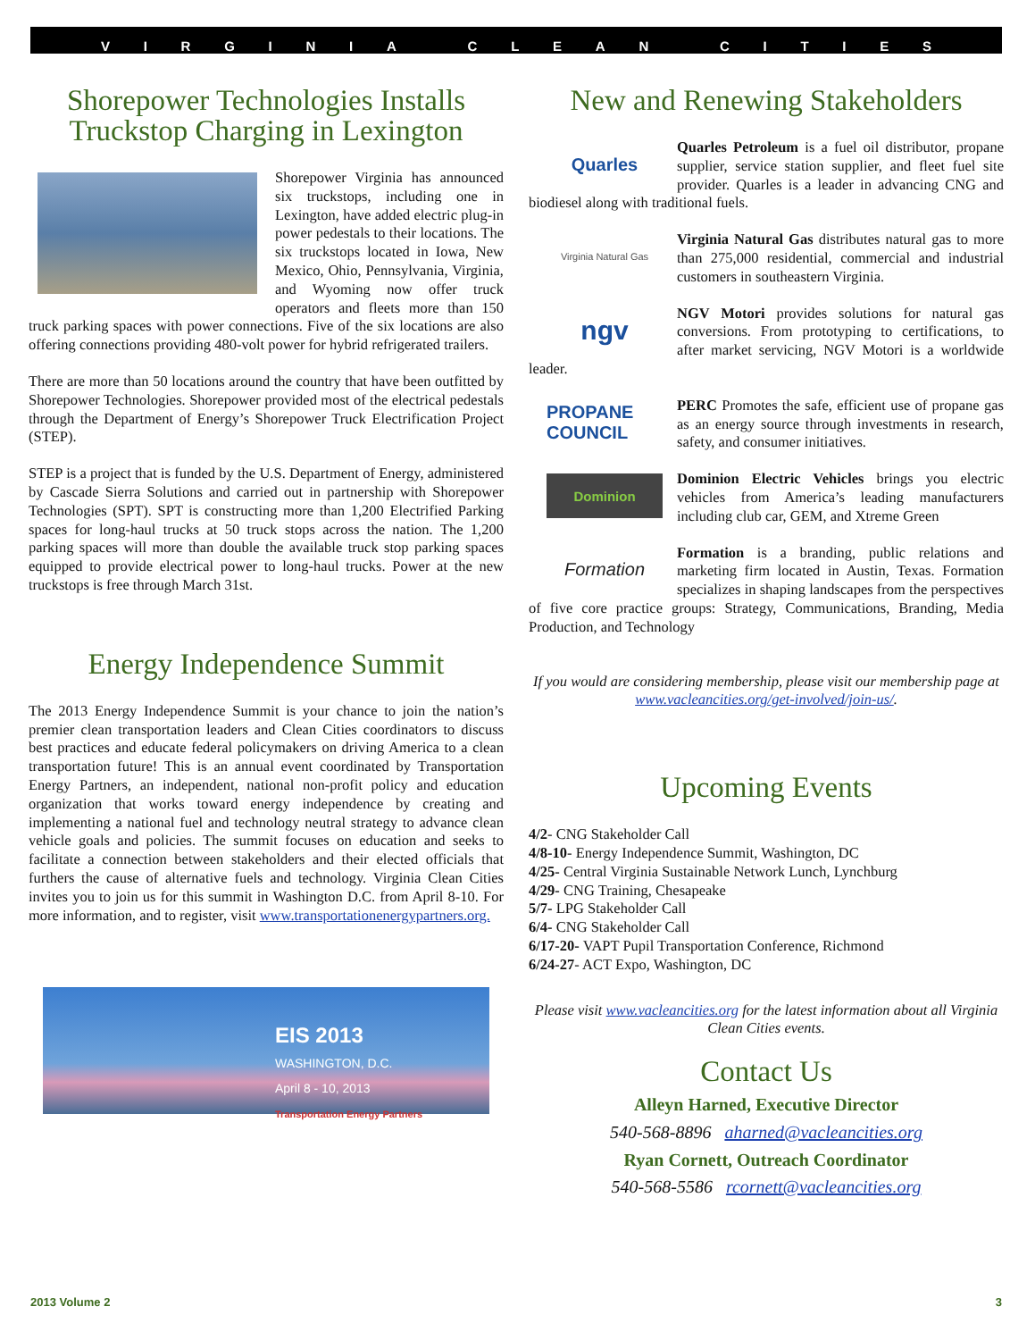VIRGINIA CLEAN CITIES
Shorepower Technologies Installs Truckstop Charging in Lexington
Shorepower Virginia has announced six truckstops, including one in Lexington, have added electric plug-in power pedestals to their locations. The six truckstops located in Iowa, New Mexico, Ohio, Pennsylvania, Virginia, and Wyoming now offer truck operators and fleets more than 150 truck parking spaces with power connections. Five of the six locations are also offering connections providing 480-volt power for hybrid refrigerated trailers.
There are more than 50 locations around the country that have been outfitted by Shorepower Technologies. Shorepower provided most of the electrical pedestals through the Department of Energy’s Shorepower Truck Electrification Project (STEP).
STEP is a project that is funded by the U.S. Department of Energy, administered by Cascade Sierra Solutions and carried out in partnership with Shorepower Technologies (SPT). SPT is constructing more than 1,200 Electrified Parking spaces for long-haul trucks at 50 truck stops across the nation. The 1,200 parking spaces will more than double the available truck stop parking spaces equipped to provide electrical power to long-haul trucks. Power at the new truckstops is free through March 31st.
Energy Independence Summit
The 2013 Energy Independence Summit is your chance to join the nation’s premier clean transportation leaders and Clean Cities coordinators to discuss best practices and educate federal policymakers on driving America to a clean transportation future! This is an annual event coordinated by Transportation Energy Partners, an independent, national non-profit policy and education organization that works toward energy independence by creating and implementing a national fuel and technology neutral strategy to advance clean vehicle goals and policies. The summit focuses on education and seeks to facilitate a connection between stakeholders and their elected officials that furthers the cause of alternative fuels and technology. Virginia Clean Cities invites you to join us for this summit in Washington D.C. from April 8-10. For more information, and to register, visit www.transportationenergypartners.org.
EIS 2013
WASHINGTON, D.C.
April 8 - 10, 2013
Transportation Energy Partners
New and Renewing Stakeholders
Quarles
Quarles Petroleum is a fuel oil distributor, propane supplier, service station supplier, and fleet fuel site provider. Quarles is a leader in advancing CNG and biodiesel along with traditional fuels.
Virginia Natural Gas
Virginia Natural Gas distributes natural gas to more than 275,000 residential, commercial and industrial customers in southeastern Virginia.
ngv
NGV Motori provides solutions for natural gas conversions. From prototyping to certifications, to after market servicing, NGV Motori is a worldwide leader.
PROPANE COUNCIL
PERC Promotes the safe, efficient use of propane gas as an energy source through investments in research, safety, and consumer initiatives.
Dominion
Dominion Electric Vehicles brings you electric vehicles from America’s leading manufacturers including club car, GEM, and Xtreme Green
Formation
Formation is a branding, public relations and marketing firm located in Austin, Texas. Formation specializes in shaping landscapes from the perspectives of five core practice groups: Strategy, Communications, Branding, Media Production, and Technology
If you would are considering membership, please visit our membership page at
www.vacleancities.org/get-involved/join-us/.
Upcoming Events
4/2- CNG Stakeholder Call
4/8-10- Energy Independence Summit, Washington, DC
4/25- Central Virginia Sustainable Network Lunch, Lynchburg
4/29- CNG Training, Chesapeake
5/7- LPG Stakeholder Call
6/4- CNG Stakeholder Call
6/17-20- VAPT Pupil Transportation Conference, Richmond
6/24-27- ACT Expo, Washington, DC
Please visit www.vacleancities.org for the latest information about all Virginia Clean Cities events.
Contact Us
Alleyn Harned, Executive Director
540-568-8896 aharned@vacleancities.org
Ryan Cornett, Outreach Coordinator
540-568-5586 rcornett@vacleancities.org
2013 Volume 2 3